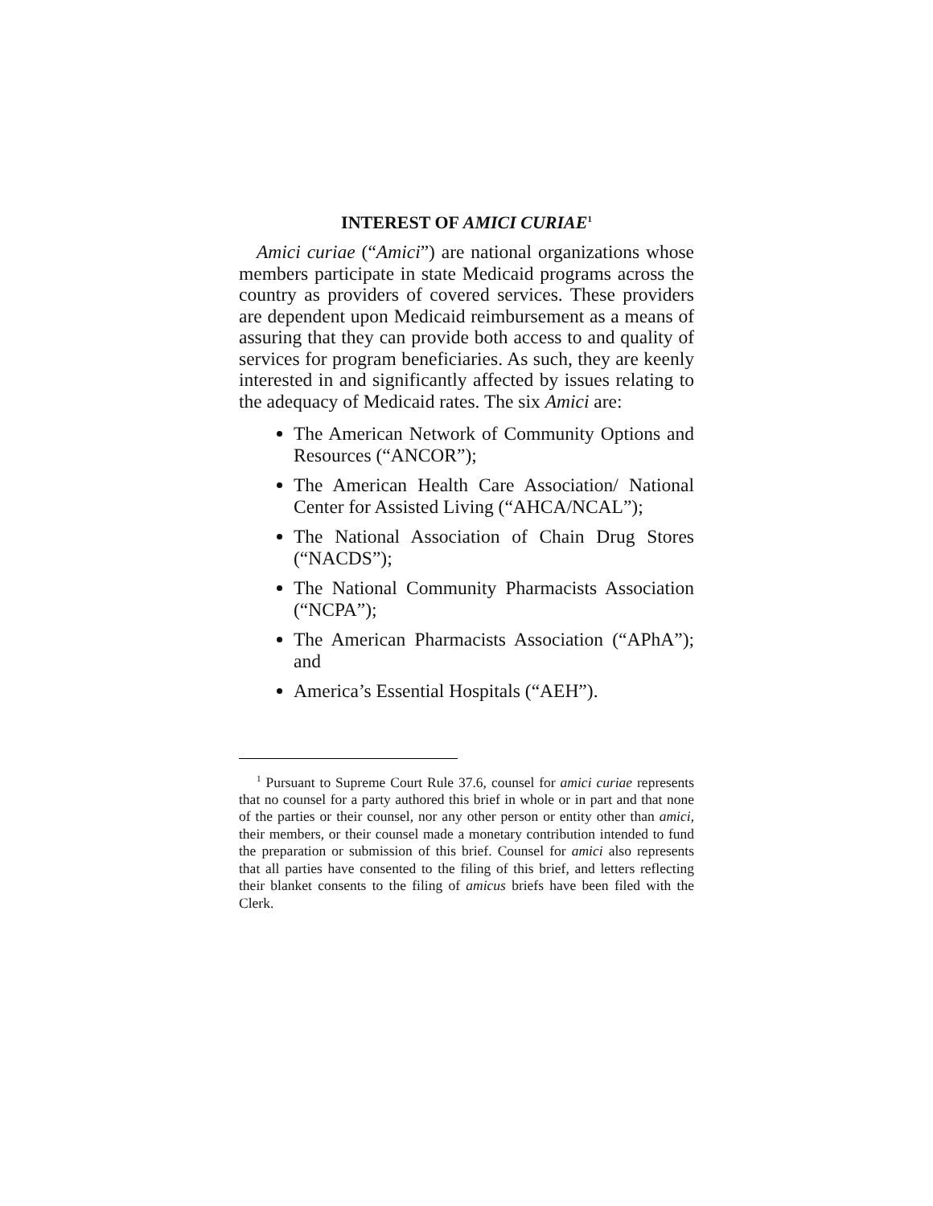INTEREST OF AMICI CURIAE<sup>1</sup>
Amici curiae (“Amici”) are national organizations whose members participate in state Medicaid programs across the country as providers of covered services. These providers are dependent upon Medicaid reimbursement as a means of assuring that they can provide both access to and quality of services for program beneficiaries. As such, they are keenly interested in and significantly affected by issues relating to the adequacy of Medicaid rates. The six Amici are:
The American Network of Community Options and Resources (“ANCOR”);
The American Health Care Association/ National Center for Assisted Living (“AHCA/NCAL”);
The National Association of Chain Drug Stores (“NACDS”);
The National Community Pharmacists Association (“NCPA”);
The American Pharmacists Association (“APhA”); and
America’s Essential Hospitals (“AEH”).
<sup>1</sup> Pursuant to Supreme Court Rule 37.6, counsel for amici curiae represents that no counsel for a party authored this brief in whole or in part and that none of the parties or their counsel, nor any other person or entity other than amici, their members, or their counsel made a monetary contribution intended to fund the preparation or submission of this brief. Counsel for amici also represents that all parties have consented to the filing of this brief, and letters reflecting their blanket consents to the filing of amicus briefs have been filed with the Clerk.